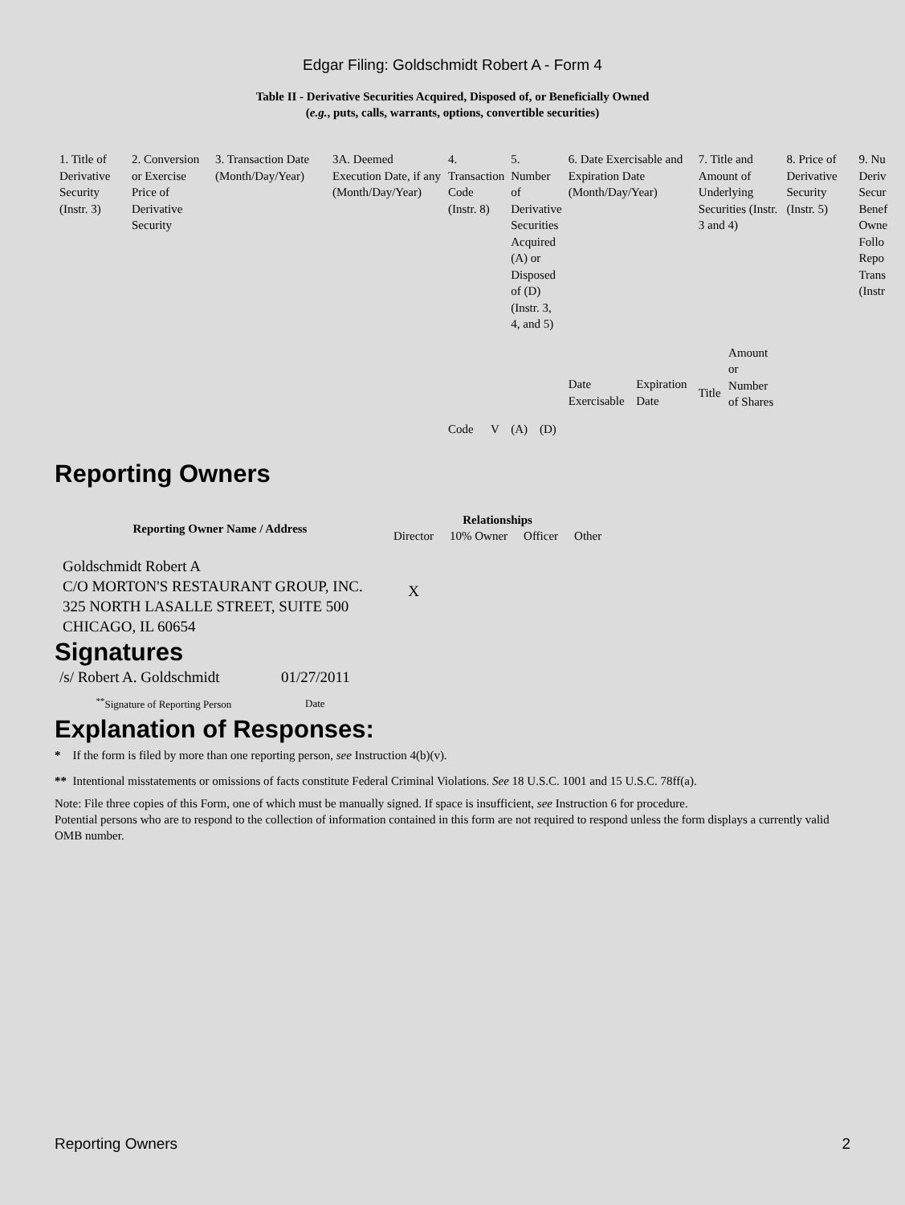Edgar Filing: Goldschmidt Robert A - Form 4
Table II - Derivative Securities Acquired, Disposed of, or Beneficially Owned
(e.g., puts, calls, warrants, options, convertible securities)
| 1. Title of Derivative Security (Instr. 3) | 2. Conversion or Exercise Price of Derivative Security | 3. Transaction Date (Month/Day/Year) | 3A. Deemed Execution Date, if any (Month/Day/Year) | 4. Transaction Code (Instr. 8) | | 5. Number of Derivative Securities Acquired (A) or Disposed of (D) (Instr. 3, 4, and 5) | | 6. Date Exercisable and Expiration Date (Month/Day/Year) | | 7. Title and Amount of Underlying Securities (Instr. 3 and 4) | | 8. Price of Derivative Security (Instr. 5) | 9. Nu Deriv Secur Benef Owne Follo Repo Trans (Instr |
| | | | | Code | V | (A) | (D) | Date Exercisable | Expiration Date | Title | Amount or Number of Shares | | |
Reporting Owners
| Reporting Owner Name / Address | Relationships | | | |
| --- | --- | --- | --- | --- |
| | Director | 10% Owner | Officer | Other |
| Goldschmidt Robert A C/O MORTON'S RESTAURANT GROUP, INC. 325 NORTH LASALLE STREET, SUITE 500 CHICAGO, IL 60654 | X | | | |
Signatures
| /s/ Robert A. Goldschmidt | 01/27/2011 |
| <sup>**</sup> Signature of Reporting Person | Date |
Explanation of Responses:
* If the form is filed by more than one reporting person, see Instruction 4(b)(v).
** Intentional misstatements or omissions of facts constitute Federal Criminal Violations. See 18 U.S.C. 1001 and 15 U.S.C. 78ff(a).
Note: File three copies of this Form, one of which must be manually signed. If space is insufficient, see Instruction 6 for procedure.
Potential persons who are to respond to the collection of information contained in this form are not required to respond unless the form displays a currently valid OMB number.
Reporting Owners 2